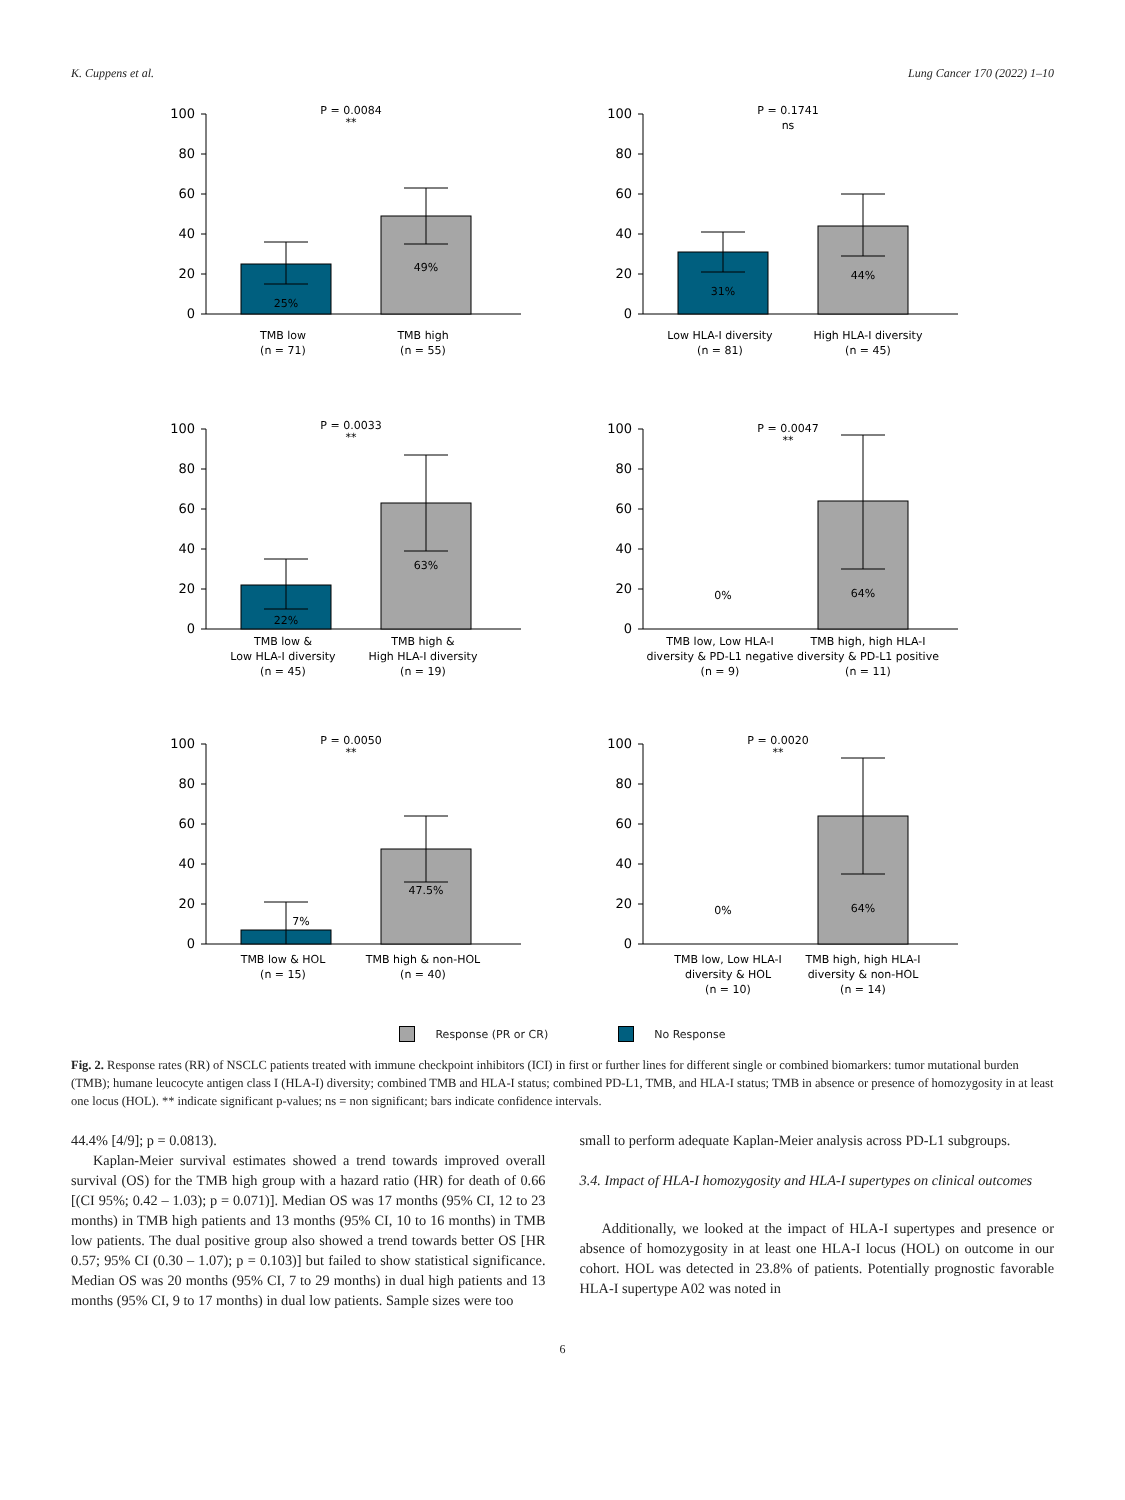K. Cuppens et al. Lung Cancer 170 (2022) 1–10
100
80
60
40
20
0
P = 0.0084
**
25%
49%
TMB low
(n = 71)
TMB high
(n = 55)
100
80
60
40
20
0
P = 0.1741
ns
31%
44%
Low HLA-I diversity
(n = 81)
High HLA-I diversity
(n = 45)
100
80
60
40
20
0
P = 0.0033
**
22%
63%
TMB low &
Low HLA-I diversity
(n = 45)
TMB high &
High HLA-I diversity
(n = 19)
100
80
60
40
20
0
P = 0.0047
**
0%
64%
TMB low, Low HLA-I
diversity & PD-L1 negative
(n = 9)
TMB high, high HLA-I
diversity & PD-L1 positive
(n = 11)
100
80
60
40
20
0
P = 0.0050
**
7%
47.5%
TMB low & HOL
(n = 15)
TMB high & non-HOL
(n = 40)
100
80
60
40
20
0
P = 0.0020
**
0%
64%
TMB low, Low HLA-I
diversity & HOL
(n = 10)
TMB high, high HLA-I
diversity & non-HOL
(n = 14)
Response (PR or CR) No Response
Fig. 2. Response rates (RR) of NSCLC patients treated with immune checkpoint inhibitors (ICI) in first or further lines for different single or combined biomarkers: tumor mutational burden (TMB); humane leucocyte antigen class I (HLA-I) diversity; combined TMB and HLA-I status; combined PD-L1, TMB, and HLA-I status; TMB in absence or presence of homozygosity in at least one locus (HOL). ** indicate significant p-values; ns = non significant; bars indicate confidence intervals.
44.4% [4/9]; p = 0.0813).
Kaplan-Meier survival estimates showed a trend towards improved overall survival (OS) for the TMB high group with a hazard ratio (HR) for death of 0.66 [(CI 95%; 0.42 – 1.03); p = 0.071)]. Median OS was 17 months (95% CI, 12 to 23 months) in TMB high patients and 13 months (95% CI, 10 to 16 months) in TMB low patients. The dual positive group also showed a trend towards better OS [HR 0.57; 95% CI (0.30 – 1.07); p = 0.103)] but failed to show statistical significance. Median OS was 20 months (95% CI, 7 to 29 months) in dual high patients and 13 months (95% CI, 9 to 17 months) in dual low patients. Sample sizes were too
small to perform adequate Kaplan-Meier analysis across PD-L1 subgroups.
3.4. Impact of HLA-I homozygosity and HLA-I supertypes on clinical outcomes
Additionally, we looked at the impact of HLA-I supertypes and presence or absence of homozygosity in at least one HLA-I locus (HOL) on outcome in our cohort. HOL was detected in 23.8% of patients. Potentially prognostic favorable HLA-I supertype A02 was noted in
6